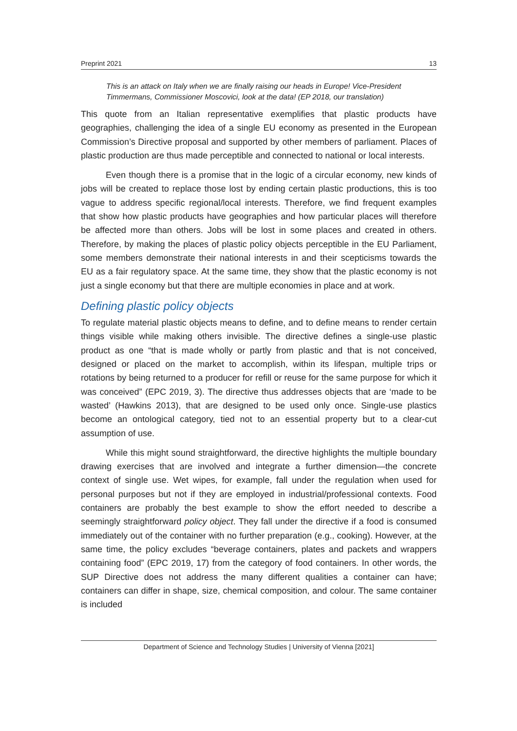Preprint 2021 13
This is an attack on Italy when we are finally raising our heads in Europe! Vice-President Timmermans, Commissioner Moscovici, look at the data! (EP 2018, our translation)
This quote from an Italian representative exemplifies that plastic products have geographies, challenging the idea of a single EU economy as presented in the European Commission’s Directive proposal and supported by other members of parliament. Places of plastic production are thus made perceptible and connected to national or local interests.
Even though there is a promise that in the logic of a circular economy, new kinds of jobs will be created to replace those lost by ending certain plastic productions, this is too vague to address specific regional/local interests. Therefore, we find frequent examples that show how plastic products have geographies and how particular places will therefore be affected more than others. Jobs will be lost in some places and created in others. Therefore, by making the places of plastic policy objects perceptible in the EU Parliament, some members demonstrate their national interests in and their scepticisms towards the EU as a fair regulatory space. At the same time, they show that the plastic economy is not just a single economy but that there are multiple economies in place and at work.
Defining plastic policy objects
To regulate material plastic objects means to define, and to define means to render certain things visible while making others invisible. The directive defines a single-use plastic product as one “that is made wholly or partly from plastic and that is not conceived, designed or placed on the market to accomplish, within its lifespan, multiple trips or rotations by being returned to a producer for refill or reuse for the same purpose for which it was conceived” (EPC 2019, 3). The directive thus addresses objects that are ‘made to be wasted’ (Hawkins 2013), that are designed to be used only once. Single-use plastics become an ontological category, tied not to an essential property but to a clear-cut assumption of use.
While this might sound straightforward, the directive highlights the multiple boundary drawing exercises that are involved and integrate a further dimension—the concrete context of single use. Wet wipes, for example, fall under the regulation when used for personal purposes but not if they are employed in industrial/professional contexts. Food containers are probably the best example to show the effort needed to describe a seemingly straightforward policy object. They fall under the directive if a food is consumed immediately out of the container with no further preparation (e.g., cooking). However, at the same time, the policy excludes “beverage containers, plates and packets and wrappers containing food” (EPC 2019, 17) from the category of food containers. In other words, the SUP Directive does not address the many different qualities a container can have; containers can differ in shape, size, chemical composition, and colour. The same container is included
Department of Science and Technology Studies | University of Vienna [2021]